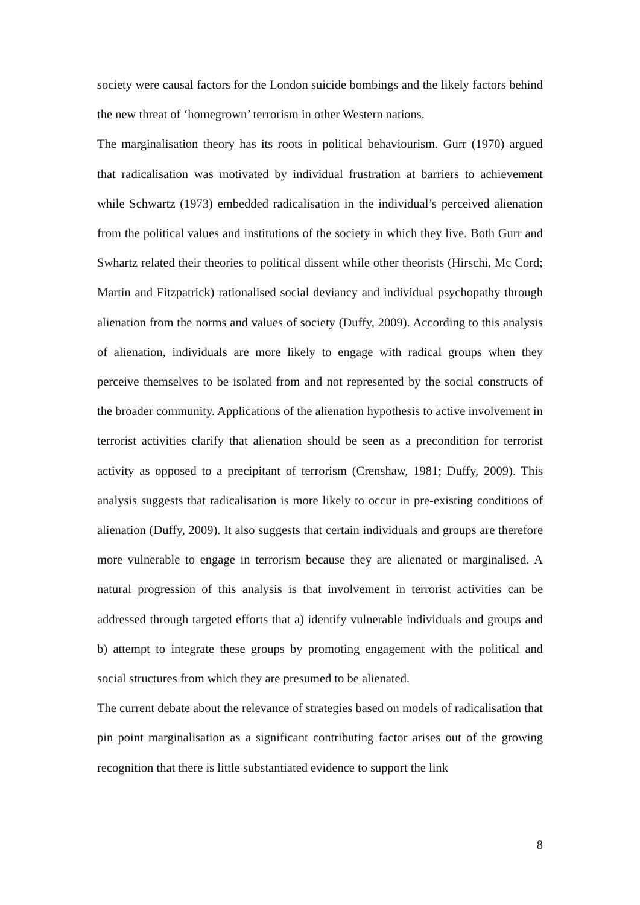society were causal factors for the London suicide bombings and the likely factors behind the new threat of ‘homegrown’ terrorism in other Western nations.
The marginalisation theory has its roots in political behaviourism. Gurr (1970) argued that radicalisation was motivated by individual frustration at barriers to achievement while Schwartz (1973) embedded radicalisation in the individual’s perceived alienation from the political values and institutions of the society in which they live. Both Gurr and Swhartz related their theories to political dissent while other theorists (Hirschi, Mc Cord; Martin and Fitzpatrick) rationalised social deviancy and individual psychopathy through alienation from the norms and values of society (Duffy, 2009). According to this analysis of alienation, individuals are more likely to engage with radical groups when they perceive themselves to be isolated from and not represented by the social constructs of the broader community. Applications of the alienation hypothesis to active involvement in terrorist activities clarify that alienation should be seen as a precondition for terrorist activity as opposed to a precipitant of terrorism (Crenshaw, 1981; Duffy, 2009). This analysis suggests that radicalisation is more likely to occur in pre-existing conditions of alienation (Duffy, 2009). It also suggests that certain individuals and groups are therefore more vulnerable to engage in terrorism because they are alienated or marginalised. A natural progression of this analysis is that involvement in terrorist activities can be addressed through targeted efforts that a) identify vulnerable individuals and groups and b) attempt to integrate these groups by promoting engagement with the political and social structures from which they are presumed to be alienated.
The current debate about the relevance of strategies based on models of radicalisation that pin point marginalisation as a significant contributing factor arises out of the growing recognition that there is little substantiated evidence to support the link
8